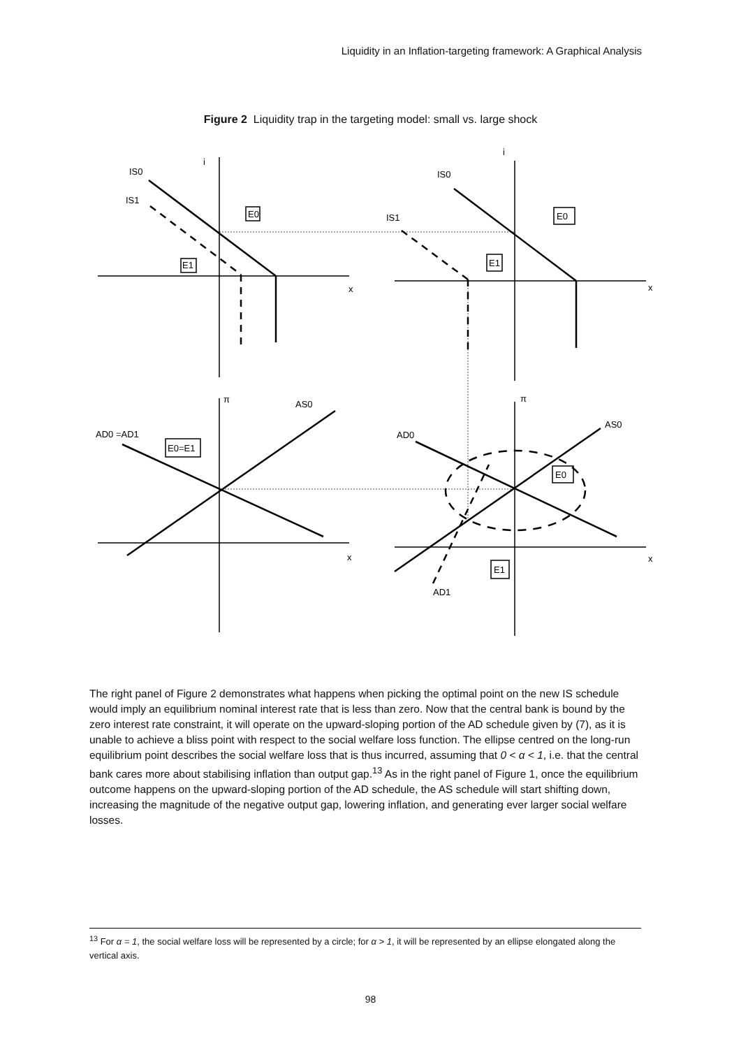Liquidity in an Inflation-targeting framework: A Graphical Analysis
Figure 2 Liquidity trap in the targeting model: small vs. large shock
IS0
IS1
i
x
E0
E1
IS0
IS1
i
x
E0
E1
π
AS0
AD0 =AD1
E0=E1
x
π
AS0
AD0
E0
E1
AD1
x
The right panel of Figure 2 demonstrates what happens when picking the optimal point on the new IS schedule would imply an equilibrium nominal interest rate that is less than zero. Now that the central bank is bound by the zero interest rate constraint, it will operate on the upward-sloping portion of the AD schedule given by (7), as it is unable to achieve a bliss point with respect to the social welfare loss function. The ellipse centred on the long-run equilibrium point describes the social welfare loss that is thus incurred, assuming that 0 < α < 1, i.e. that the central bank cares more about stabilising inflation than output gap.<sup>13</sup> As in the right panel of Figure 1, once the equilibrium outcome happens on the upward-sloping portion of the AD schedule, the AS schedule will start shifting down, increasing the magnitude of the negative output gap, lowering inflation, and generating ever larger social welfare losses.
<sup>13</sup> For α = 1, the social welfare loss will be represented by a circle; for α > 1, it will be represented by an ellipse elongated along the vertical axis.
98